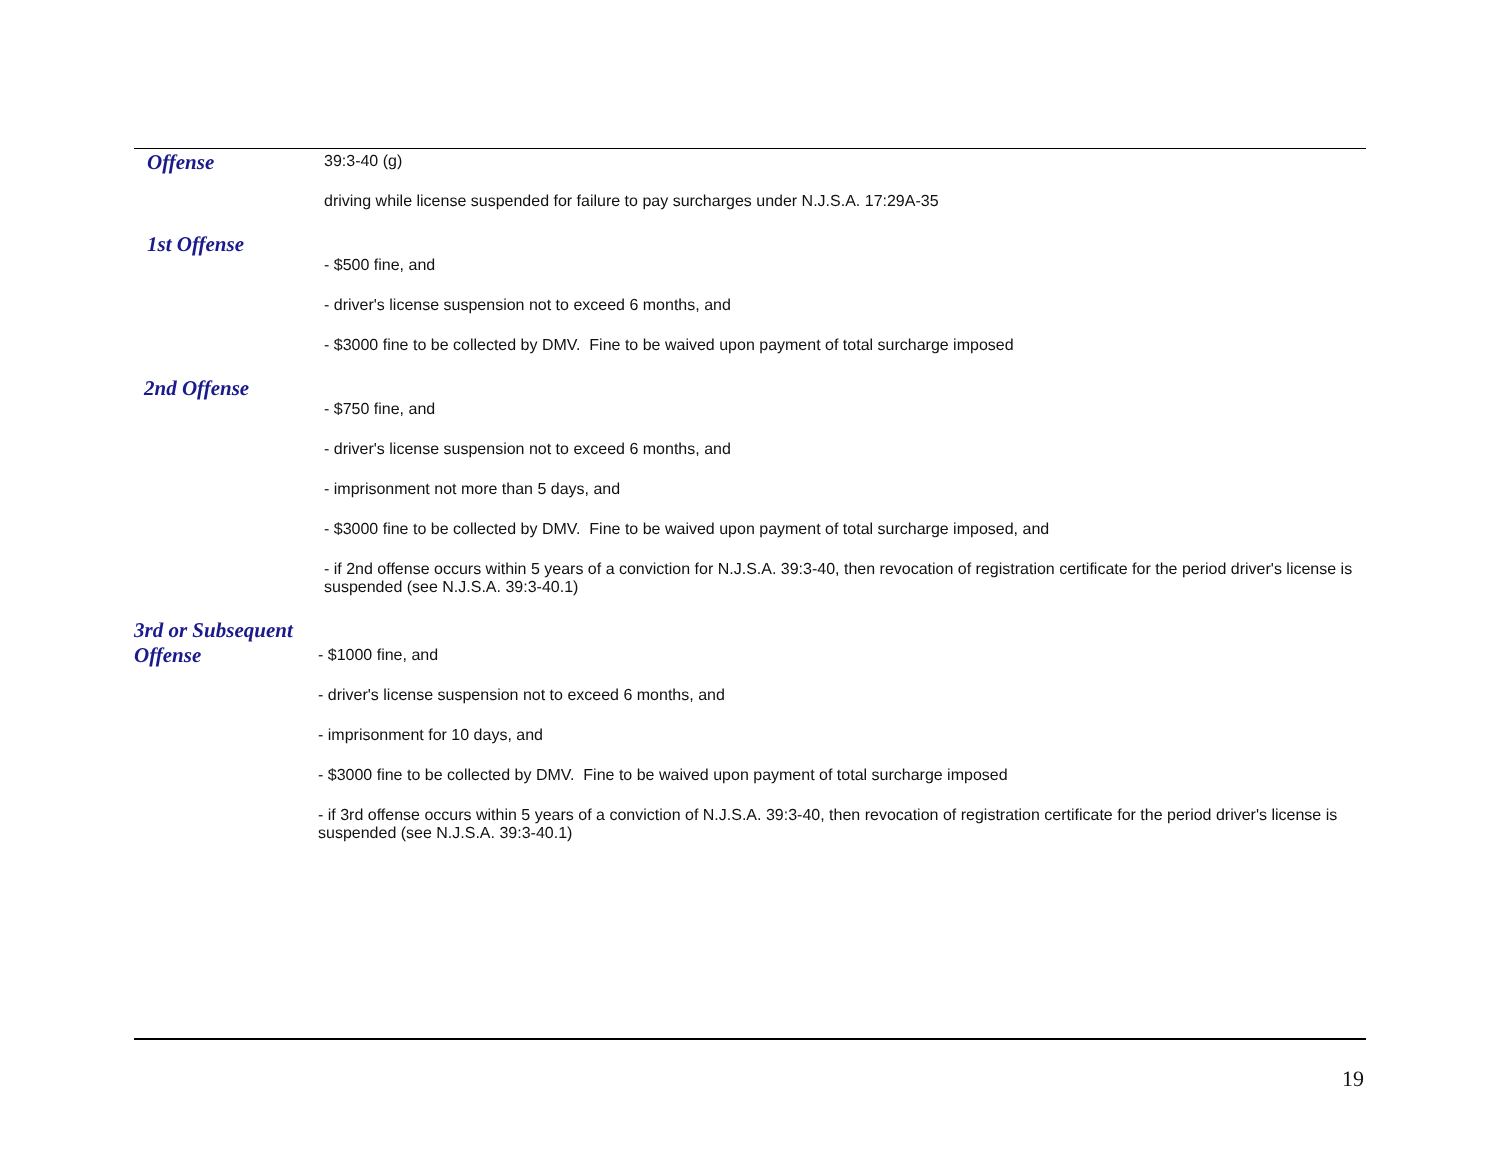Offense
39:3-40 (g)
driving while license suspended for failure to pay surcharges under N.J.S.A. 17:29A-35
1st Offense
- $500 fine, and
- driver's license suspension not to exceed 6 months, and
- $3000 fine to be collected by DMV. Fine to be waived upon payment of total surcharge imposed
2nd Offense
- $750 fine, and
- driver's license suspension not to exceed 6 months, and
- imprisonment not more than 5 days, and
- $3000 fine to be collected by DMV. Fine to be waived upon payment of total surcharge imposed, and
- if 2nd offense occurs within 5 years of a conviction for N.J.S.A. 39:3-40, then revocation of registration certificate for the period driver's license is suspended (see N.J.S.A. 39:3-40.1)
3rd or Subsequent Offense
- $1000 fine, and
- driver's license suspension not to exceed 6 months, and
- imprisonment for 10 days, and
- $3000 fine to be collected by DMV. Fine to be waived upon payment of total surcharge imposed
- if 3rd offense occurs within 5 years of a conviction of N.J.S.A. 39:3-40, then revocation of registration certificate for the period driver's license is suspended (see N.J.S.A. 39:3-40.1)
19